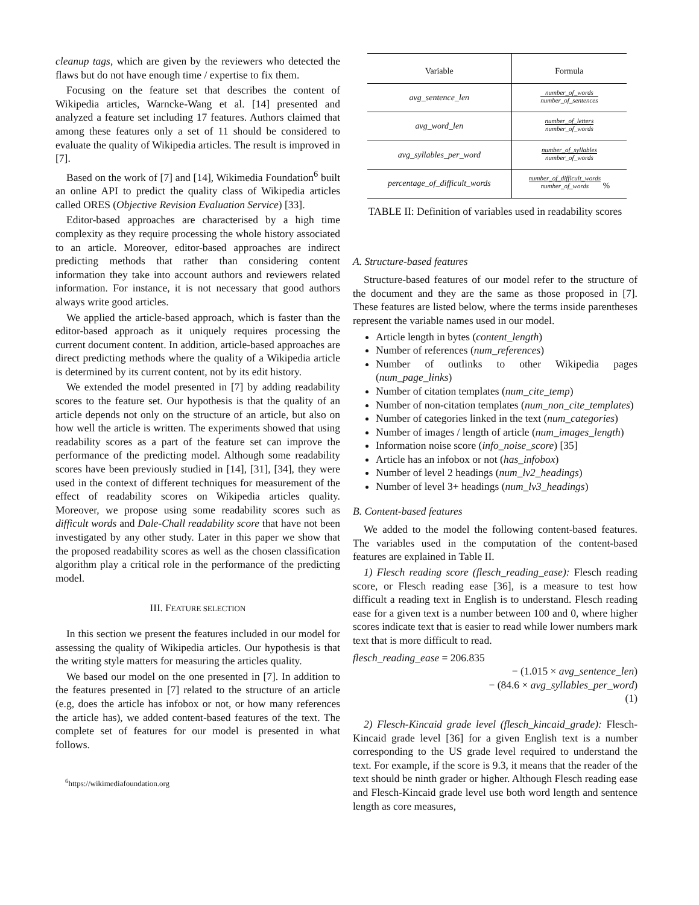cleanup tags, which are given by the reviewers who detected the flaws but do not have enough time / expertise to fix them.
Focusing on the feature set that describes the content of Wikipedia articles, Warncke-Wang et al. [14] presented and analyzed a feature set including 17 features. Authors claimed that among these features only a set of 11 should be considered to evaluate the quality of Wikipedia articles. The result is improved in [7].
Based on the work of [7] and [14], Wikimedia Foundation<sup>6</sup> built an online API to predict the quality class of Wikipedia articles called ORES (Objective Revision Evaluation Service) [33].
Editor-based approaches are characterised by a high time complexity as they require processing the whole history associated to an article. Moreover, editor-based approaches are indirect predicting methods that rather than considering content information they take into account authors and reviewers related information. For instance, it is not necessary that good authors always write good articles.
We applied the article-based approach, which is faster than the editor-based approach as it uniquely requires processing the current document content. In addition, article-based approaches are direct predicting methods where the quality of a Wikipedia article is determined by its current content, not by its edit history.
We extended the model presented in [7] by adding readability scores to the feature set. Our hypothesis is that the quality of an article depends not only on the structure of an article, but also on how well the article is written. The experiments showed that using readability scores as a part of the feature set can improve the performance of the predicting model. Although some readability scores have been previously studied in [14], [31], [34], they were used in the context of different techniques for measurement of the effect of readability scores on Wikipedia articles quality. Moreover, we propose using some readability scores such as difficult words and Dale-Chall readability score that have not been investigated by any other study. Later in this paper we show that the proposed readability scores as well as the chosen classification algorithm play a critical role in the performance of the predicting model.
III. FEATURE SELECTION
In this section we present the features included in our model for assessing the quality of Wikipedia articles. Our hypothesis is that the writing style matters for measuring the articles quality.
We based our model on the one presented in [7]. In addition to the features presented in [7] related to the structure of an article (e.g, does the article has infobox or not, or how many references the article has), we added content-based features of the text. The complete set of features for our model is presented in what follows.
<sup>6</sup> https://wikimediafoundation.org
| Variable | Formula |
| --- | --- |
| avg_sentence_len | number_of_words number_of_sentences |
| avg_word_len | number_of_letters number_of_words |
| avg_syllables_per_word | number_of_syllables number_of_words |
| percentage_of_difficult_words | number_of_difficult_words number_of_words % |
TABLE II: Definition of variables used in readability scores
A. Structure-based features
Structure-based features of our model refer to the structure of the document and they are the same as those proposed in [7]. These features are listed below, where the terms inside parentheses represent the variable names used in our model.
Article length in bytes (content_length)
Number of references (num_references)
Number of outlinks to other Wikipedia pages (num_page_links)
Number of citation templates (num_cite_temp)
Number of non-citation templates (num_non_cite_templates)
Number of categories linked in the text (num_categories)
Number of images / length of article (num_images_length)
Information noise score (info_noise_score) [35]
Article has an infobox or not (has_infobox)
Number of level 2 headings (num_lv2_headings)
Number of level 3+ headings (num_lv3_headings)
B. Content-based features
We added to the model the following content-based features. The variables used in the computation of the content-based features are explained in Table II.
1) Flesch reading score (flesch_reading_ease): Flesch reading score, or Flesch reading ease [36], is a measure to test how difficult a reading text in English is to understand. Flesch reading ease for a given text is a number between 100 and 0, where higher scores indicate text that is easier to read while lower numbers mark text that is more difficult to read.
flesch_reading_ease = 206.835
− (1.015 × avg_sentence_len)
− (84.6 × avg_syllables_per_word)
(1)
2) Flesch-Kincaid grade level (flesch_kincaid_grade): Flesch-Kincaid grade level [36] for a given English text is a number corresponding to the US grade level required to understand the text. For example, if the score is 9.3, it means that the reader of the text should be ninth grader or higher. Although Flesch reading ease and Flesch-Kincaid grade level use both word length and sentence length as core measures,